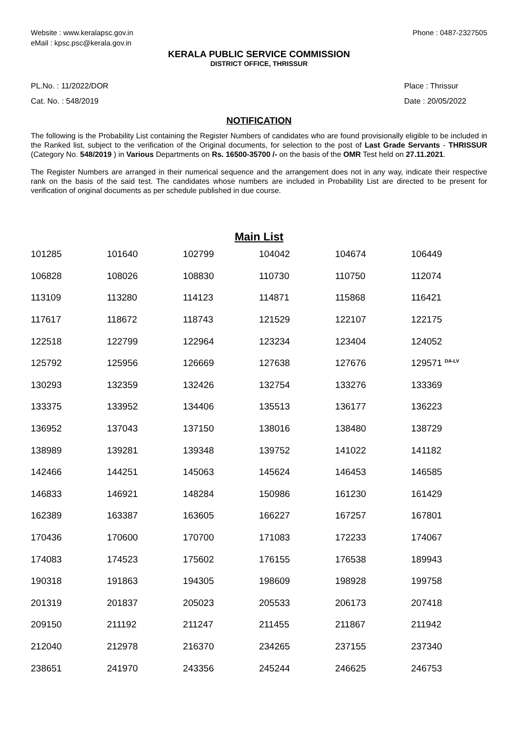Website : www.keralapsc.gov.in
eMail : kpsc.psc@kerala.gov.in
Phone : 0487-2327505
KERALA PUBLIC SERVICE COMMISSION
DISTRICT OFFICE, THRISSUR
PL.No. : 11/2022/DOR
Cat. No. : 548/2019
Place : Thrissur
Date : 20/05/2022
NOTIFICATION
The following is the Probability List containing the Register Numbers of candidates who are found provisionally eligible to be included in the Ranked list, subject to the verification of the Original documents, for selection to the post of Last Grade Servants - THRISSUR (Category No. 548/2019 ) in Various Departments on Rs. 16500-35700 /- on the basis of the OMR Test held on 27.11.2021.
The Register Numbers are arranged in their numerical sequence and the arrangement does not in any way, indicate their respective rank on the basis of the said test. The candidates whose numbers are included in Probability List are directed to be present for verification of original documents as per schedule published in due course.
Main List
| 101285 | 101640 | 102799 | 104042 | 104674 | 106449 |
| 106828 | 108026 | 108830 | 110730 | 110750 | 112074 |
| 113109 | 113280 | 114123 | 114871 | 115868 | 116421 |
| 117617 | 118672 | 118743 | 121529 | 122107 | 122175 |
| 122518 | 122799 | 122964 | 123234 | 123404 | 124052 |
| 125792 | 125956 | 126669 | 127638 | 127676 | 129571 <sup>DA-LV</sup> |
| 130293 | 132359 | 132426 | 132754 | 133276 | 133369 |
| 133375 | 133952 | 134406 | 135513 | 136177 | 136223 |
| 136952 | 137043 | 137150 | 138016 | 138480 | 138729 |
| 138989 | 139281 | 139348 | 139752 | 141022 | 141182 |
| 142466 | 144251 | 145063 | 145624 | 146453 | 146585 |
| 146833 | 146921 | 148284 | 150986 | 161230 | 161429 |
| 162389 | 163387 | 163605 | 166227 | 167257 | 167801 |
| 170436 | 170600 | 170700 | 171083 | 172233 | 174067 |
| 174083 | 174523 | 175602 | 176155 | 176538 | 189943 |
| 190318 | 191863 | 194305 | 198609 | 198928 | 199758 |
| 201319 | 201837 | 205023 | 205533 | 206173 | 207418 |
| 209150 | 211192 | 211247 | 211455 | 211867 | 211942 |
| 212040 | 212978 | 216370 | 234265 | 237155 | 237340 |
| 238651 | 241970 | 243356 | 245244 | 246625 | 246753 |